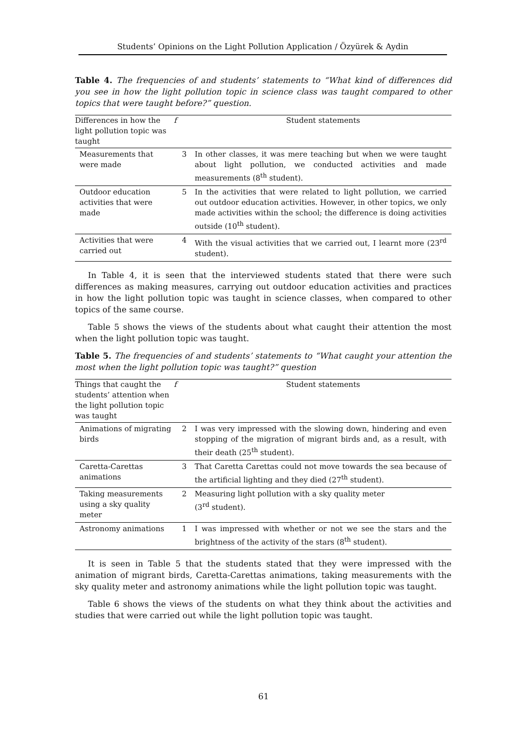Students’ Opinions on the Light Pollution Application / Özyürek & Aydin
Table 4. The frequencies of and students’ statements to “What kind of differences did you see in how the light pollution topic in science class was taught compared to other topics that were taught before?” question.
| Differences in how the light pollution topic was taught | f | Student statements |
| --- | --- | --- |
| Measurements that were made | 3 | In other classes, it was mere teaching but when we were taught about light pollution, we conducted activities and made measurements (8<sup>th</sup> student). |
| Outdoor education activities that were made | 5 | In the activities that were related to light pollution, we carried out outdoor education activities. However, in other topics, we only made activities within the school; the difference is doing activities outside (10<sup>th</sup> student). |
| Activities that were carried out | 4 | With the visual activities that we carried out, I learnt more (23<sup>rd</sup> student). |
In Table 4, it is seen that the interviewed students stated that there were such differences as making measures, carrying out outdoor education activities and practices in how the light pollution topic was taught in science classes, when compared to other topics of the same course.
Table 5 shows the views of the students about what caught their attention the most when the light pollution topic was taught.
Table 5. The frequencies of and students’ statements to “What caught your attention the most when the light pollution topic was taught?” question
| Things that caught the students’ attention when the light pollution topic was taught | f | Student statements |
| --- | --- | --- |
| Animations of migrating birds | 2 | I was very impressed with the slowing down, hindering and even stopping of the migration of migrant birds and, as a result, with their death (25<sup>th</sup> student). |
| Caretta-Carettas animations | 3 | That Caretta Carettas could not move towards the sea because of the artificial lighting and they died (27<sup>th</sup> student). |
| Taking measurements using a sky quality meter | 2 | Measuring light pollution with a sky quality meter (3<sup>rd</sup> student). |
| Astronomy animations | 1 | I was impressed with whether or not we see the stars and the brightness of the activity of the stars (8<sup>th</sup> student). |
It is seen in Table 5 that the students stated that they were impressed with the animation of migrant birds, Caretta-Carettas animations, taking measurements with the sky quality meter and astronomy animations while the light pollution topic was taught.
Table 6 shows the views of the students on what they think about the activities and studies that were carried out while the light pollution topic was taught.
61